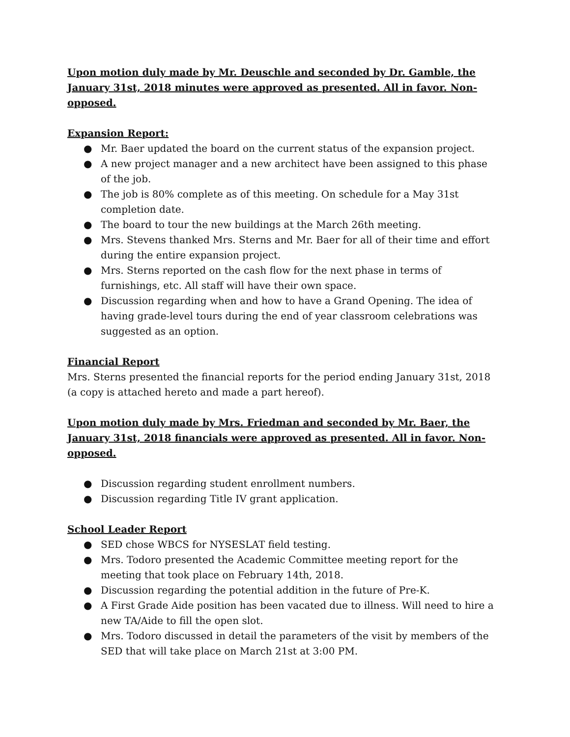Upon motion duly made by Mr. Deuschle and seconded by Dr. Gamble, the January 31st, 2018 minutes were approved as presented. All in favor. Non-opposed.
Expansion Report:
● Mr. Baer updated the board on the current status of the expansion project.
● A new project manager and a new architect have been assigned to this phase of the job.
● The job is 80% complete as of this meeting. On schedule for a May 31st completion date.
● The board to tour the new buildings at the March 26th meeting.
● Mrs. Stevens thanked Mrs. Sterns and Mr. Baer for all of their time and effort during the entire expansion project.
● Mrs. Sterns reported on the cash flow for the next phase in terms of furnishings, etc. All staff will have their own space.
● Discussion regarding when and how to have a Grand Opening. The idea of having grade-level tours during the end of year classroom celebrations was suggested as an option.
Financial Report
Mrs. Sterns presented the financial reports for the period ending January 31st, 2018 (a copy is attached hereto and made a part hereof).
Upon motion duly made by Mrs. Friedman and seconded by Mr. Baer, the January 31st, 2018 financials were approved as presented. All in favor. Non-opposed.
● Discussion regarding student enrollment numbers.
● Discussion regarding Title IV grant application.
School Leader Report
● SED chose WBCS for NYSESLAT field testing.
● Mrs. Todoro presented the Academic Committee meeting report for the meeting that took place on February 14th, 2018.
● Discussion regarding the potential addition in the future of Pre-K.
● A First Grade Aide position has been vacated due to illness. Will need to hire a new TA/Aide to fill the open slot.
● Mrs. Todoro discussed in detail the parameters of the visit by members of the SED that will take place on March 21st at 3:00 PM.